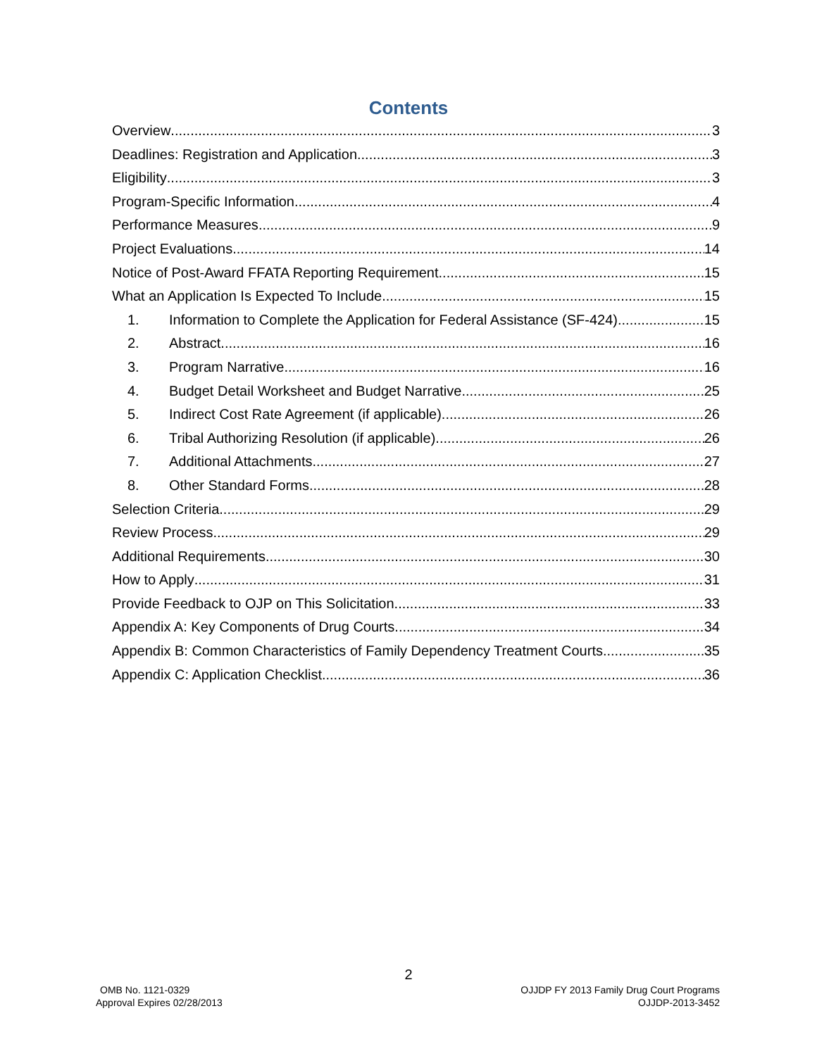Contents
Overview 3
Deadlines: Registration and Application 3
Eligibility 3
Program-Specific Information 4
Performance Measures 9
Project Evaluations 14
Notice of Post-Award FFATA Reporting Requirement 15
What an Application Is Expected To Include 15
1. Information to Complete the Application for Federal Assistance (SF-424) 15
2. Abstract 16
3. Program Narrative 16
4. Budget Detail Worksheet and Budget Narrative 25
5. Indirect Cost Rate Agreement (if applicable) 26
6. Tribal Authorizing Resolution (if applicable) 26
7. Additional Attachments 27
8. Other Standard Forms 28
Selection Criteria 29
Review Process 29
Additional Requirements 30
How to Apply 31
Provide Feedback to OJP on This Solicitation 33
Appendix A: Key Components of Drug Courts 34
Appendix B: Common Characteristics of Family Dependency Treatment Courts 35
Appendix C: Application Checklist 36
2
OMB No. 1121-0329
Approval Expires 02/28/2013
OJJDP FY 2013 Family Drug Court Programs
OJJDP-2013-3452